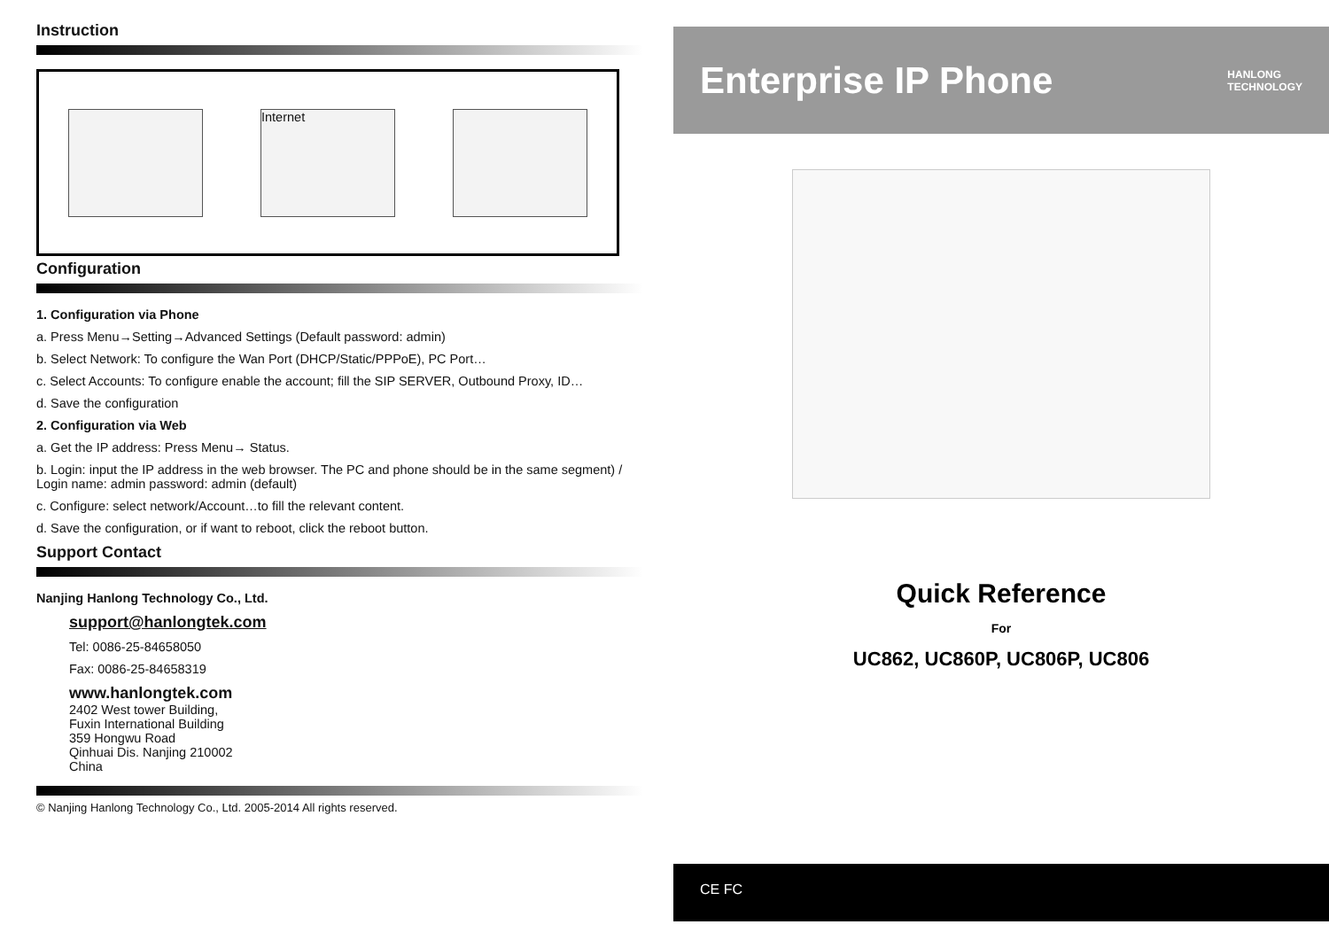Instruction
Internet
Configuration
1. Configuration via Phone
a. Press Menu→Setting→Advanced Settings (Default password: admin)
b. Select Network: To configure the Wan Port (DHCP/Static/PPPoE), PC Port…
c. Select Accounts: To configure enable the account; fill the SIP SERVER, Outbound Proxy, ID…
d. Save the configuration
2. Configuration via Web
a. Get the IP address: Press Menu→ Status.
b. Login: input the IP address in the web browser. The PC and phone should be in the same segment) / Login name: admin password: admin (default)
c. Configure: select network/Account…to fill the relevant content.
d. Save the configuration, or if want to reboot, click the reboot button.
Support Contact
Nanjing Hanlong Technology Co., Ltd.
support@hanlongtek.com
Tel: 0086-25-84658050
Fax: 0086-25-84658319
www.hanlongtek.com
2402 West tower Building,
Fuxin International Building
359 Hongwu Road
Qinhuai Dis. Nanjing 210002
China
© Nanjing Hanlong Technology Co., Ltd. 2005-2014 All rights reserved.
Enterprise IP Phone
HANLONG
TECHNOLOGY
Quick Reference
For
UC862, UC860P, UC806P, UC806
CE FC